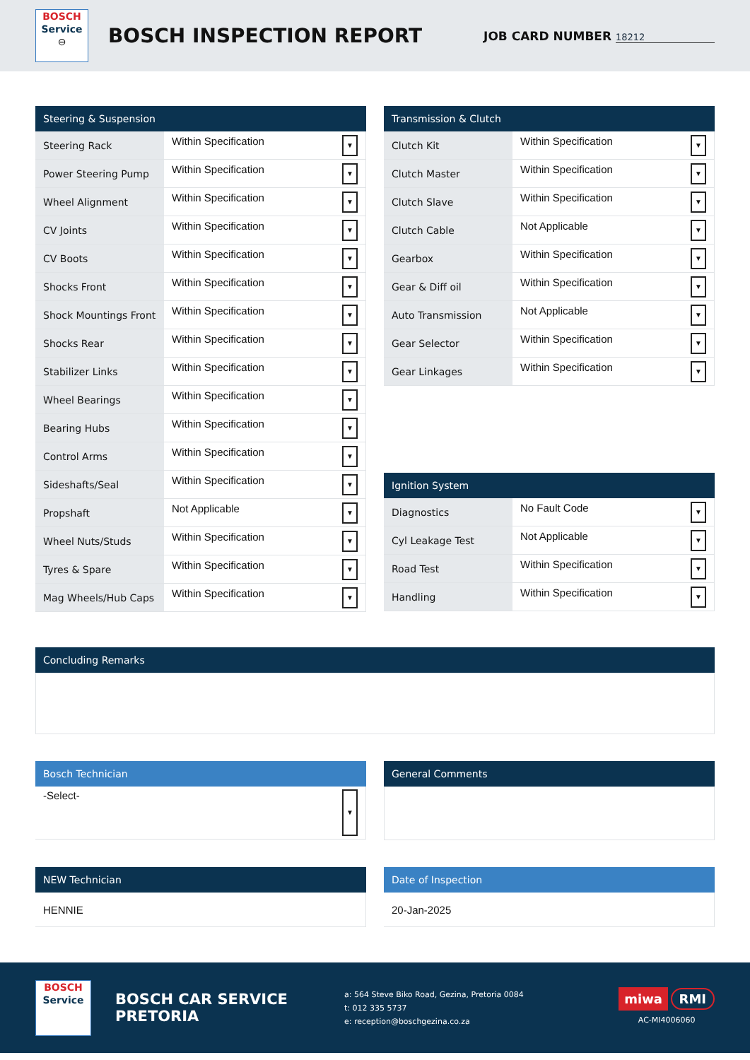BOSCH
Service
⊖
BOSCH INSPECTION REPORT
JOB CARD NUMBER 18212
| Steering & Suspension | |
| --- | --- |
| Steering Rack | Within Specification ▼ |
| Power Steering Pump | Within Specification ▼ |
| Wheel Alignment | Within Specification ▼ |
| CV Joints | Within Specification ▼ |
| CV Boots | Within Specification ▼ |
| Shocks Front | Within Specification ▼ |
| Shock Mountings Front | Within Specification ▼ |
| Shocks Rear | Within Specification ▼ |
| Stabilizer Links | Within Specification ▼ |
| Wheel Bearings | Within Specification ▼ |
| Bearing Hubs | Within Specification ▼ |
| Control Arms | Within Specification ▼ |
| Sideshafts/Seal | Within Specification ▼ |
| Propshaft | Not Applicable ▼ |
| Wheel Nuts/Studs | Within Specification ▼ |
| Tyres & Spare | Within Specification ▼ |
| Mag Wheels/Hub Caps | Within Specification ▼ |
| Transmission & Clutch | |
| --- | --- |
| Clutch Kit | Within Specification ▼ |
| Clutch Master | Within Specification ▼ |
| Clutch Slave | Within Specification ▼ |
| Clutch Cable | Not Applicable ▼ |
| Gearbox | Within Specification ▼ |
| Gear & Diff oil | Within Specification ▼ |
| Auto Transmission | Not Applicable ▼ |
| Gear Selector | Within Specification ▼ |
| Gear Linkages | Within Specification ▼ |
| Ignition System | |
| --- | --- |
| Diagnostics | No Fault Code ▼ |
| Cyl Leakage Test | Not Applicable ▼ |
| Road Test | Within Specification ▼ |
| Handling | Within Specification ▼ |
| Concluding Remarks |
| --- |
| Bosch Technician |
| --- |
| -Select- ▼ |
| General Comments |
| --- |
| NEW Technician |
| --- |
| HENNIE |
| Date of Inspection |
| --- |
| 20-Jan-2025 |
BOSCH
Service
⊖
BOSCH CAR SERVICE PRETORIA
a: 564 Steve Biko Road, Gezina, Pretoria 0084
t: 012 335 5737
e: reception@boschgezina.co.za
miwa RMI
AC-MI4006060